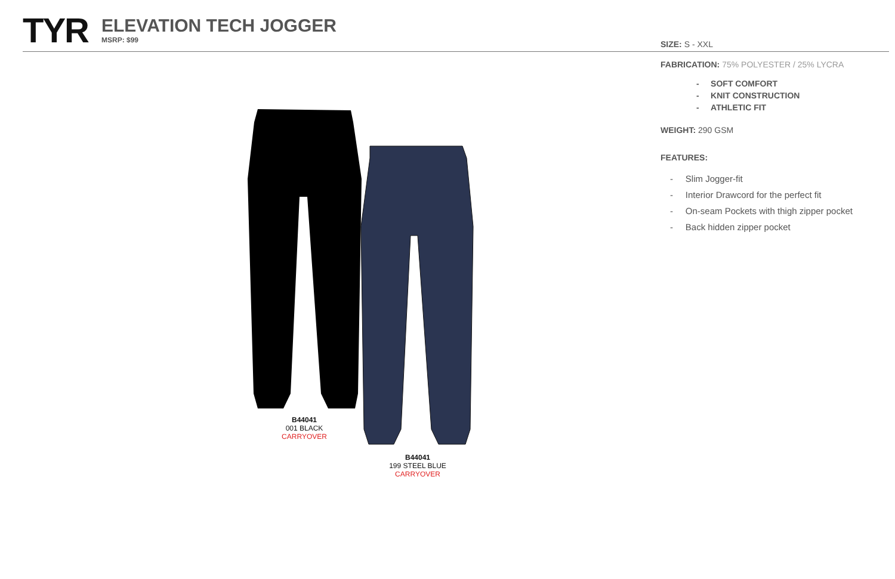TYR
ELEVATION TECH JOGGER
MSRP: $99
SIZE: S - XXL
FABRICATION: 75% POLYESTER / 25% LYCRA
- SOFT COMFORT
- KNIT CONSTRUCTION
- ATHLETIC FIT
WEIGHT: 290 GSM
FEATURES:
- Slim Jogger-fit
- Interior Drawcord for the perfect fit
- On-seam Pockets with thigh zipper pocket
- Back hidden zipper pocket
B44041
001 BLACK
CARRYOVER
B44041
199 STEEL BLUE
CARRYOVER